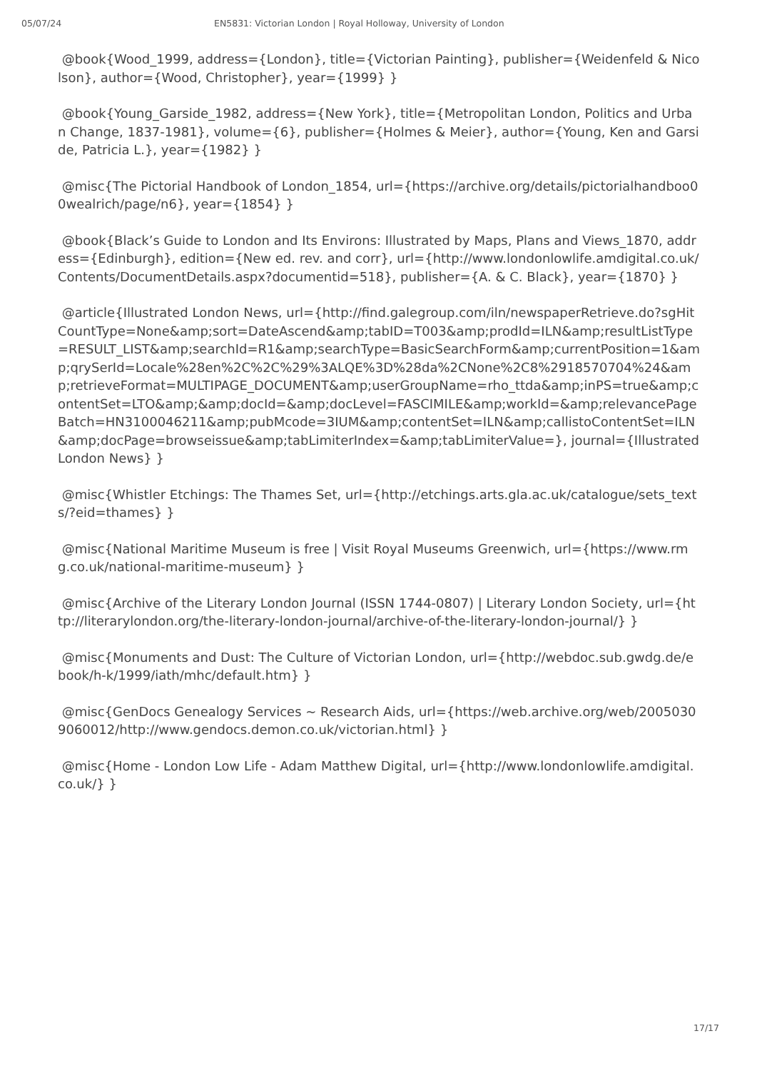05/07/24 EN5831: Victorian London | Royal Holloway, University of London
@book{Wood_1999, address={London}, title={Victorian Painting}, publisher={Weidenfeld & Nicolson}, author={Wood, Christopher}, year={1999} }
@book{Young_Garside_1982, address={New York}, title={Metropolitan London, Politics and Urban Change, 1837-1981}, volume={6}, publisher={Holmes & Meier}, author={Young, Ken and Garside, Patricia L.}, year={1982} }
@misc{The Pictorial Handbook of London_1854, url={https://archive.org/details/pictorialhandboo00wealrich/page/n6}, year={1854} }
@book{Black’s Guide to London and Its Environs: Illustrated by Maps, Plans and Views_1870, address={Edinburgh}, edition={New ed. rev. and corr}, url={http://www.londonlowlife.amdigital.co.uk/Contents/DocumentDetails.aspx?documentid=518}, publisher={A. & C. Black}, year={1870} }
@article{Illustrated London News, url={http://find.galegroup.com/iln/newspaperRetrieve.do?sgHitCountType=None&amp;sort=DateAscend&amp;tabID=T003&amp;prodId=ILN&amp;resultListType=RESULT_LIST&amp;searchId=R1&amp;searchType=BasicSearchForm&amp;currentPosition=1&amp;qrySerId=Locale%28en%2C%2C%29%3ALQE%3D%28da%2CNone%2C8%2918570704%24&amp;retrieveFormat=MULTIPAGE_DOCUMENT&amp;userGroupName=rho_ttda&amp;inPS=true&amp;contentSet=LTO&amp;&amp;docId=&amp;docLevel=FASCIMILE&amp;workId=&amp;relevancePageBatch=HN3100046211&amp;pubMcode=3IUM&amp;contentSet=ILN&amp;callistoContentSet=ILN&amp;docPage=browseissue&amp;tabLimiterIndex=&amp;tabLimiterValue=}, journal={Illustrated London News} }
@misc{Whistler Etchings: The Thames Set, url={http://etchings.arts.gla.ac.uk/catalogue/sets_texts/?eid=thames} }
@misc{National Maritime Museum is free | Visit Royal Museums Greenwich, url={https://www.rmg.co.uk/national-maritime-museum} }
@misc{Archive of the Literary London Journal (ISSN 1744-0807) | Literary London Society, url={http://literarylondon.org/the-literary-london-journal/archive-of-the-literary-london-journal/} }
@misc{Monuments and Dust: The Culture of Victorian London, url={http://webdoc.sub.gwdg.de/ebook/h-k/1999/iath/mhc/default.htm} }
@misc{GenDocs Genealogy Services ~ Research Aids, url={https://web.archive.org/web/20050309060012/http://www.gendocs.demon.co.uk/victorian.html} }
@misc{Home - London Low Life - Adam Matthew Digital, url={http://www.londonlowlife.amdigital.co.uk/} }
17/17